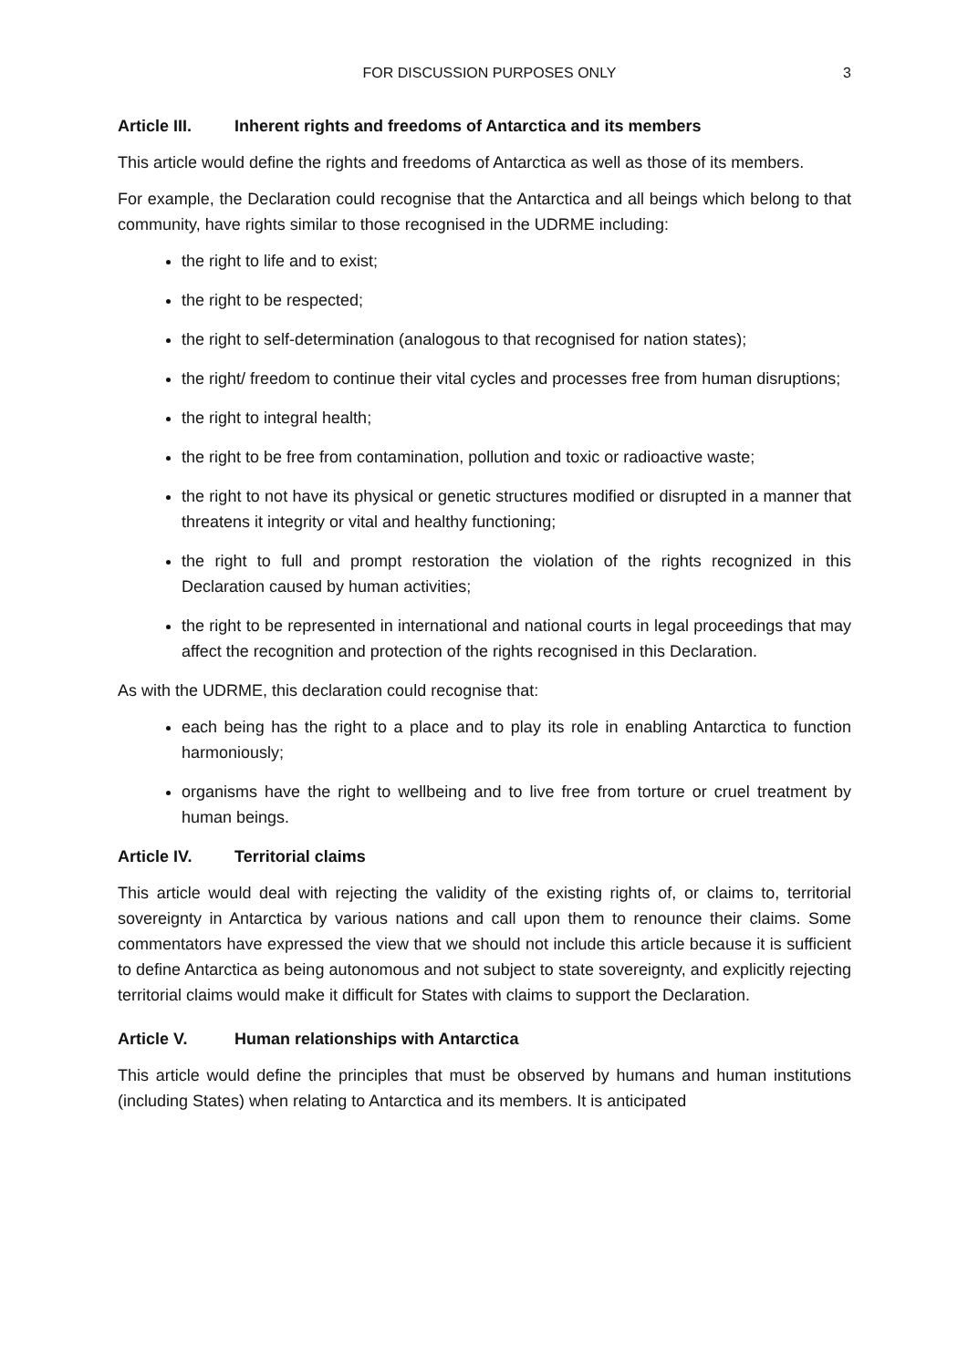FOR DISCUSSION PURPOSES ONLY 3
Article III. Inherent rights and freedoms of Antarctica and its members
This article would define the rights and freedoms of Antarctica as well as those of its members.
For example, the Declaration could recognise that the Antarctica and all beings which belong to that community, have rights similar to those recognised in the UDRME including:
the right to life and to exist;
the right to be respected;
the right to self-determination (analogous to that recognised for nation states);
the right/ freedom to continue their vital cycles and processes free from human disruptions;
the right to integral health;
the right to be free from contamination, pollution and toxic or radioactive waste;
the right to not have its physical or genetic structures modified or disrupted in a manner that threatens it integrity or vital and healthy functioning;
the right to full and prompt restoration the violation of the rights recognized in this Declaration caused by human activities;
the right to be represented in international and national courts in legal proceedings that may affect the recognition and protection of the rights recognised in this Declaration.
As with the UDRME, this declaration could recognise that:
each being has the right to a place and to play its role in enabling Antarctica to function harmoniously;
organisms have the right to wellbeing and to live free from torture or cruel treatment by human beings.
Article IV. Territorial claims
This article would deal with rejecting the validity of the existing rights of, or claims to, territorial sovereignty in Antarctica by various nations and call upon them to renounce their claims. Some commentators have expressed the view that we should not include this article because it is sufficient to define Antarctica as being autonomous and not subject to state sovereignty, and explicitly rejecting territorial claims would make it difficult for States with claims to support the Declaration.
Article V. Human relationships with Antarctica
This article would define the principles that must be observed by humans and human institutions (including States) when relating to Antarctica and its members. It is anticipated